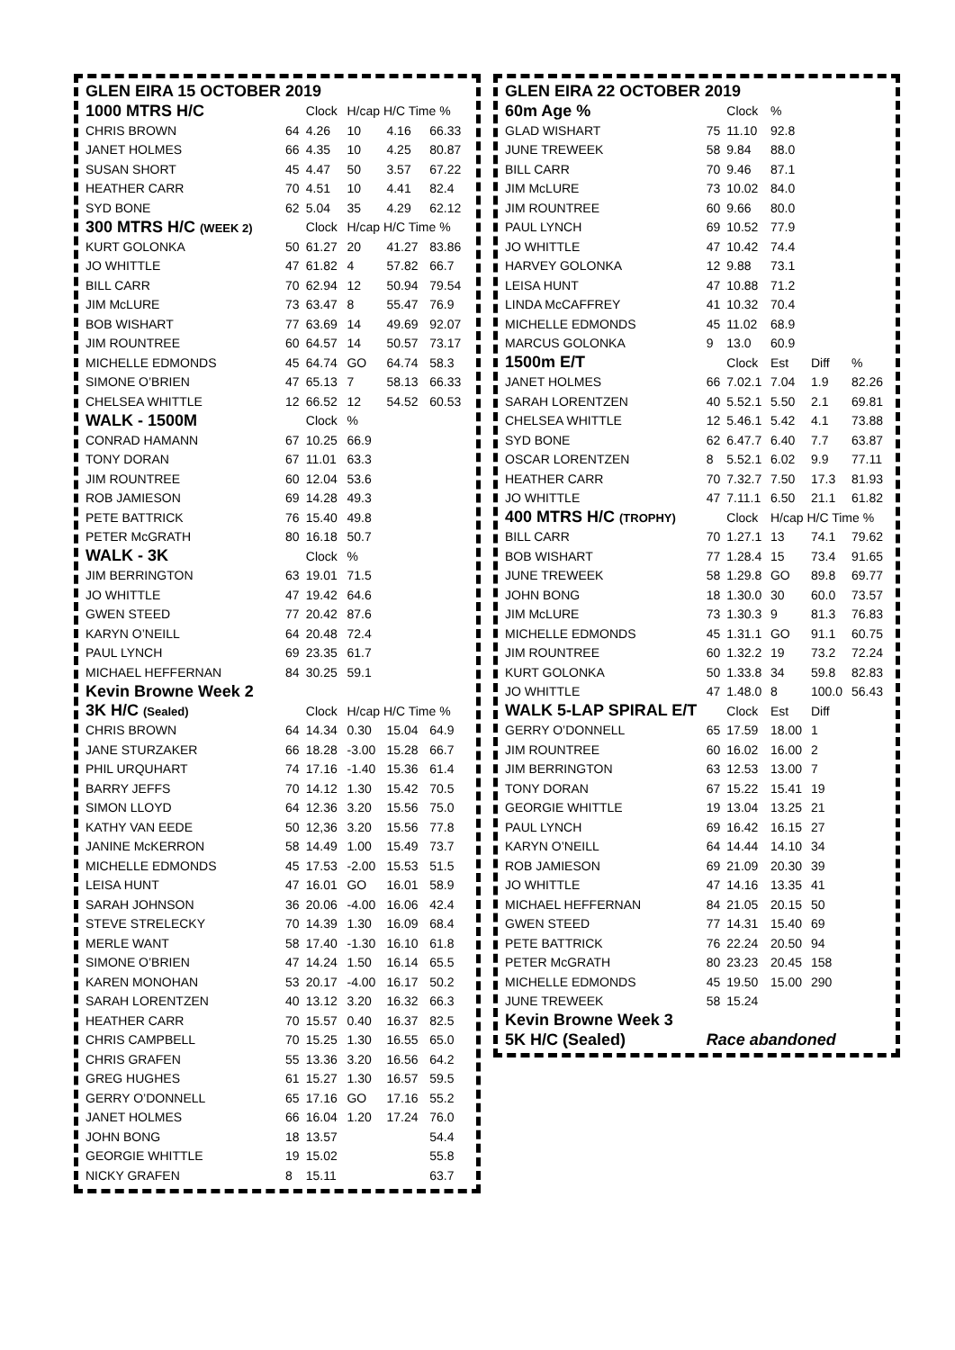| GLEN EIRA 15 OCTOBER 2019 | | | | | |
| --- | --- | --- | --- | --- | --- |
| 1000 MTRS H/C | | Clock | H/cap H/C Time % | | |
| CHRIS BROWN | 64 | 4.26 | 10 | 4.16 | 66.33 |
| JANET HOLMES | 66 | 4.35 | 10 | 4.25 | 80.87 |
| SUSAN SHORT | 45 | 4.47 | 50 | 3.57 | 67.22 |
| HEATHER CARR | 70 | 4.51 | 10 | 4.41 | 82.4 |
| SYD BONE | 62 | 5.04 | 35 | 4.29 | 62.12 |
| 300 MTRS H/C (WEEK 2) | | Clock | H/cap H/C Time % | | |
| KURT GOLONKA | 50 | 61.27 | 20 | 41.27 | 83.86 |
| JO WHITTLE | 47 | 61.82 | 4 | 57.82 | 66.7 |
| BILL CARR | 70 | 62.94 | 12 | 50.94 | 79.54 |
| JIM McLURE | 73 | 63.47 | 8 | 55.47 | 76.9 |
| BOB WISHART | 77 | 63.69 | 14 | 49.69 | 92.07 |
| JIM ROUNTREE | 60 | 64.57 | 14 | 50.57 | 73.17 |
| MICHELLE EDMONDS | 45 | 64.74 | GO | 64.74 | 58.3 |
| SIMONE O’BRIEN | 47 | 65.13 | 7 | 58.13 | 66.33 |
| CHELSEA WHITTLE | 12 | 66.52 | 12 | 54.52 | 60.53 |
| WALK - 1500M | | Clock | % | | |
| CONRAD HAMANN | 67 | 10.25 | 66.9 | | |
| TONY DORAN | 67 | 11.01 | 63.3 | | |
| JIM ROUNTREE | 60 | 12.04 | 53.6 | | |
| ROB JAMIESON | 69 | 14.28 | 49.3 | | |
| PETE BATTRICK | 76 | 15.40 | 49.8 | | |
| PETER McGRATH | 80 | 16.18 | 50.7 | | |
| WALK - 3K | | Clock | % | | |
| JIM BERRINGTON | 63 | 19.01 | 71.5 | | |
| JO WHITTLE | 47 | 19.42 | 64.6 | | |
| GWEN STEED | 77 | 20.42 | 87.6 | | |
| KARYN O’NEILL | 64 | 20.48 | 72.4 | | |
| PAUL LYNCH | 69 | 23.35 | 61.7 | | |
| MICHAEL HEFFERNAN | 84 | 30.25 | 59.1 | | |
| Kevin Browne Week 2 | | | | | |
| 3K H/C (Sealed) | | Clock | H/cap H/C Time % | | |
| CHRIS BROWN | 64 | 14.34 | 0.30 | 15.04 | 64.9 |
| JANE STURZAKER | 66 | 18.28 | -3.00 | 15.28 | 66.7 |
| PHIL URQUHART | 74 | 17.16 | -1.40 | 15.36 | 61.4 |
| BARRY JEFFS | 70 | 14.12 | 1.30 | 15.42 | 70.5 |
| SIMON LLOYD | 64 | 12.36 | 3.20 | 15.56 | 75.0 |
| KATHY VAN EEDE | 50 | 12,36 | 3.20 | 15.56 | 77.8 |
| JANINE McKERRON | 58 | 14.49 | 1.00 | 15.49 | 73.7 |
| MICHELLE EDMONDS | 45 | 17.53 | -2.00 | 15.53 | 51.5 |
| LEISA HUNT | 47 | 16.01 | GO | 16.01 | 58.9 |
| SARAH JOHNSON | 36 | 20.06 | -4.00 | 16.06 | 42.4 |
| STEVE STRELECKY | 70 | 14.39 | 1.30 | 16.09 | 68.4 |
| MERLE WANT | 58 | 17.40 | -1.30 | 16.10 | 61.8 |
| SIMONE O’BRIEN | 47 | 14.24 | 1.50 | 16.14 | 65.5 |
| KAREN MONOHAN | 53 | 20.17 | -4.00 | 16.17 | 50.2 |
| SARAH LORENTZEN | 40 | 13.12 | 3.20 | 16.32 | 66.3 |
| HEATHER CARR | 70 | 15.57 | 0.40 | 16.37 | 82.5 |
| CHRIS CAMPBELL | 70 | 15.25 | 1.30 | 16.55 | 65.0 |
| CHRIS GRAFEN | 55 | 13.36 | 3.20 | 16.56 | 64.2 |
| GREG HUGHES | 61 | 15.27 | 1.30 | 16.57 | 59.5 |
| GERRY O’DONNELL | 65 | 17.16 | GO | 17.16 | 55.2 |
| JANET HOLMES | 66 | 16.04 | 1.20 | 17.24 | 76.0 |
| JOHN BONG | 18 | 13.57 | | | 54.4 |
| GEORGIE WHITTLE | 19 | 15.02 | | | 55.8 |
| NICKY GRAFEN | 8 | 15.11 | | | 63.7 |
| GLEN EIRA 22 OCTOBER 2019 | | | | | |
| --- | --- | --- | --- | --- | --- |
| 60m Age % | | Clock | % | | |
| GLAD WISHART | 75 | 11.10 | 92.8 | | |
| JUNE TREWEEK | 58 | 9.84 | 88.0 | | |
| BILL CARR | 70 | 9.46 | 87.1 | | |
| JIM McLURE | 73 | 10.02 | 84.0 | | |
| JIM ROUNTREE | 60 | 9.66 | 80.0 | | |
| PAUL LYNCH | 69 | 10.52 | 77.9 | | |
| JO WHITTLE | 47 | 10.42 | 74.4 | | |
| HARVEY GOLONKA | 12 | 9.88 | 73.1 | | |
| LEISA HUNT | 47 | 10.88 | 71.2 | | |
| LINDA McCAFFREY | 41 | 10.32 | 70.4 | | |
| MICHELLE EDMONDS | 45 | 11.02 | 68.9 | | |
| MARCUS GOLONKA | 9 | 13.0 | 60.9 | | |
| 1500m E/T | | Clock | Est | Diff | % |
| JANET HOLMES | 66 | 7.02.1 | 7.04 | 1.9 | 82.26 |
| SARAH LORENTZEN | 40 | 5.52.1 | 5.50 | 2.1 | 69.81 |
| CHELSEA WHITTLE | 12 | 5.46.1 | 5.42 | 4.1 | 73.88 |
| SYD BONE | 62 | 6.47.7 | 6.40 | 7.7 | 63.87 |
| OSCAR LORENTZEN | 8 | 5.52.1 | 6.02 | 9.9 | 77.11 |
| HEATHER CARR | 70 | 7.32.7 | 7.50 | 17.3 | 81.93 |
| JO WHITTLE | 47 | 7.11.1 | 6.50 | 21.1 | 61.82 |
| 400 MTRS H/C (TROPHY) | | Clock | H/cap H/C Time % | | |
| BILL CARR | 70 | 1.27.1 | 13 | 74.1 | 79.62 |
| BOB WISHART | 77 | 1.28.4 | 15 | 73.4 | 91.65 |
| JUNE TREWEEK | 58 | 1.29.8 | GO | 89.8 | 69.77 |
| JOHN BONG | 18 | 1.30.0 | 30 | 60.0 | 73.57 |
| JIM McLURE | 73 | 1.30.3 | 9 | 81.3 | 76.83 |
| MICHELLE EDMONDS | 45 | 1.31.1 | GO | 91.1 | 60.75 |
| JIM ROUNTREE | 60 | 1.32.2 | 19 | 73.2 | 72.24 |
| KURT GOLONKA | 50 | 1.33.8 | 34 | 59.8 | 82.83 |
| JO WHITTLE | 47 | 1.48.0 | 8 | 100.0 | 56.43 |
| WALK 5-LAP SPIRAL E/T | | Clock | Est | Diff | |
| GERRY O’DONNELL | 65 | 17.59 | 18.00 | 1 | |
| JIM ROUNTREE | 60 | 16.02 | 16.00 | 2 | |
| JIM BERRINGTON | 63 | 12.53 | 13.00 | 7 | |
| TONY DORAN | 67 | 15.22 | 15.41 | 19 | |
| GEORGIE WHITTLE | 19 | 13.04 | 13.25 | 21 | |
| PAUL LYNCH | 69 | 16.42 | 16.15 | 27 | |
| KARYN O’NEILL | 64 | 14.44 | 14.10 | 34 | |
| ROB JAMIESON | 69 | 21.09 | 20.30 | 39 | |
| JO WHITTLE | 47 | 14.16 | 13.35 | 41 | |
| MICHAEL HEFFERNAN | 84 | 21.05 | 20.15 | 50 | |
| GWEN STEED | 77 | 14.31 | 15.40 | 69 | |
| PETE BATTRICK | 76 | 22.24 | 20.50 | 94 | |
| PETER McGRATH | 80 | 23.23 | 20.45 | 158 | |
| MICHELLE EDMONDS | 45 | 19.50 | 15.00 | 290 | |
| JUNE TREWEEK | 58 | 15.24 | | | |
| Kevin Browne Week 3 | | | | | |
| 5K H/C (Sealed) | Race abandoned | | | | |